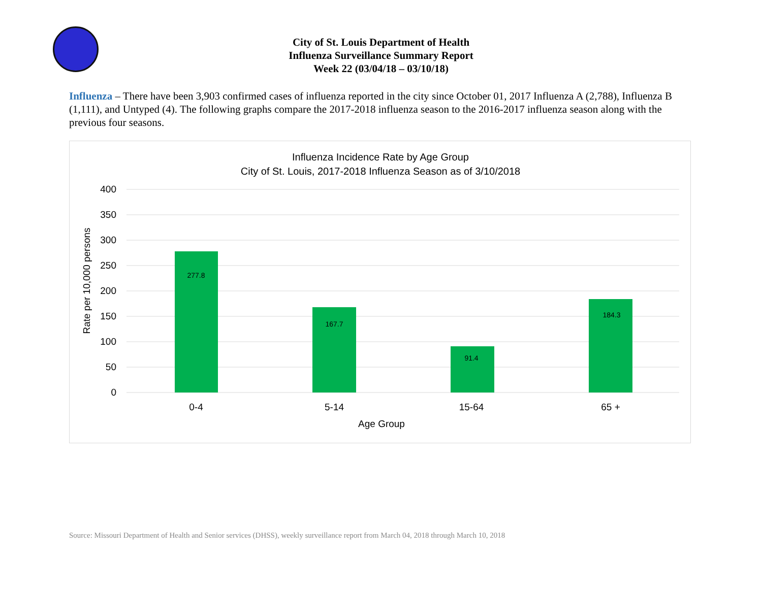City of St. Louis Department of Health
Influenza Surveillance Summary Report
Week 22 (03/04/18 – 03/10/18)
Influenza – There have been 3,903 confirmed cases of influenza reported in the city since October 01, 2017 Influenza A (2,788), Influenza B (1,111), and Untyped (4). The following graphs compare the 2017-2018 influenza season to the 2016-2017 influenza season along with the previous four seasons.
Influenza Incidence Rate by Age Group
City of St. Louis, 2017-2018 Influenza Season as of 3/10/2018
400
350
300
250
200
150
100
50
0
Rate per 10,000 persons
277.8
167.7
91.4
184.3
0-4
5-14
15-64
65 +
Age Group
Source: Missouri Department of Health and Senior services (DHSS), weekly surveillance report from March 04, 2018 through March 10, 2018